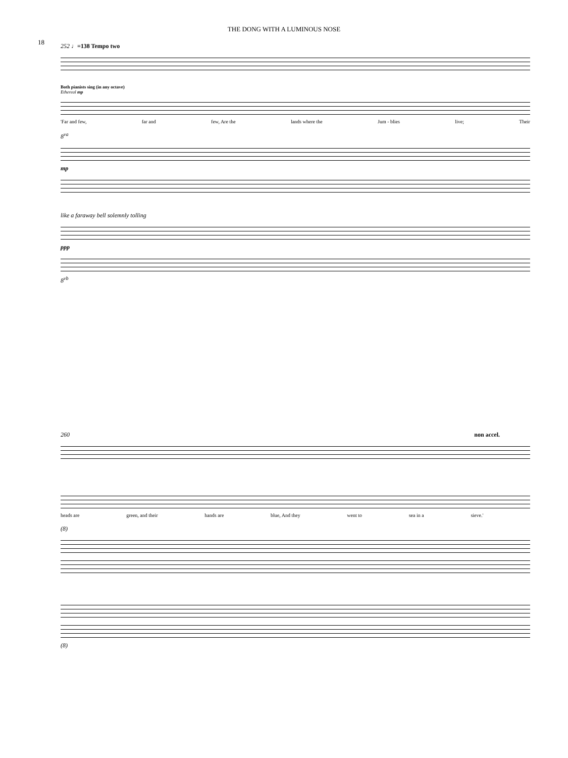THE DONG WITH A LUMINOUS NOSE
18
252 ♩=138 Tempo two
Both pianists sing (in any octave)
Ethereal mp
'Far and few, far and few, Are the lands where the Jum - blies live; Their
8<sup>va</sup>
mp
like a faraway bell solemnly tolling
ppp
8<sup>vb</sup>
260 non accel.
heads are green, and their hands are blue, And they went to sea in a sieve.'
(8)
(8)